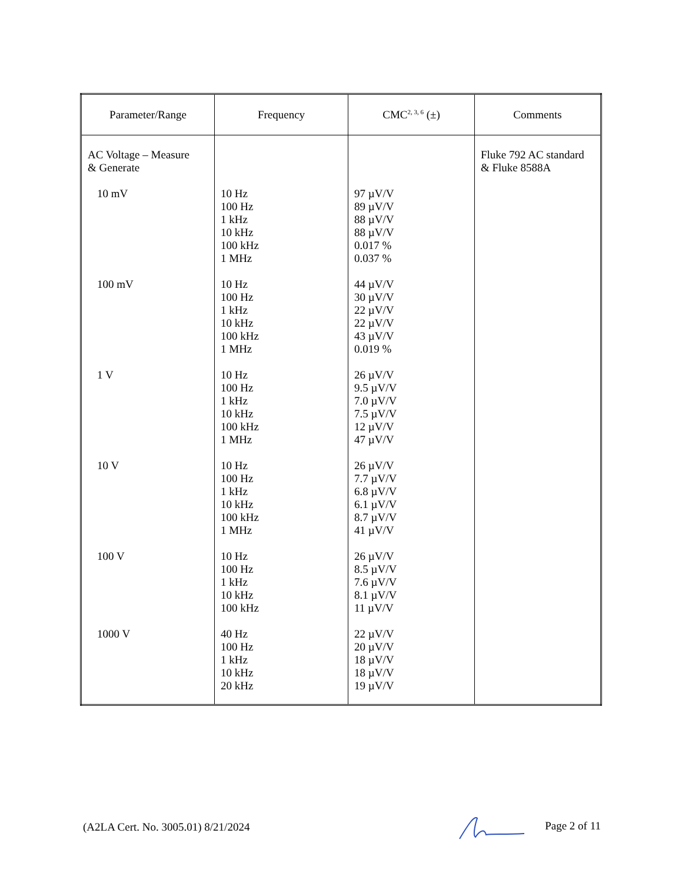| Parameter/Range | Frequency | CMC<sup>2, 3, 6</sup> (±) | Comments |
| --- | --- | --- | --- |
| AC Voltage – Measure & Generate 10 mV 100 mV 1 V 10 V 100 V 1000 V | 10 Hz 100 Hz 1 kHz 10 kHz 100 kHz 1 MHz 10 Hz 100 Hz 1 kHz 10 kHz 100 kHz 1 MHz 10 Hz 100 Hz 1 kHz 10 kHz 100 kHz 1 MHz 10 Hz 100 Hz 1 kHz 10 kHz 100 kHz 1 MHz 10 Hz 100 Hz 1 kHz 10 kHz 100 kHz 40 Hz 100 Hz 1 kHz 10 kHz 20 kHz | 97 µV/V 89 µV/V 88 µV/V 88 µV/V 0.017 % 0.037 % 44 µV/V 30 µV/V 22 µV/V 22 µV/V 43 µV/V 0.019 % 26 µV/V 9.5 µV/V 7.0 µV/V 7.5 µV/V 12 µV/V 47 µV/V 26 µV/V 7.7 µV/V 6.8 µV/V 6.1 µV/V 8.7 µV/V 41 µV/V 26 µV/V 8.5 µV/V 7.6 µV/V 8.1 µV/V 11 µV/V 22 µV/V 20 µV/V 18 µV/V 18 µV/V 19 µV/V | Fluke 792 AC standard & Fluke 8588A |
(A2LA Cert. No. 3005.01) 8/21/2024 Page 2 of 11